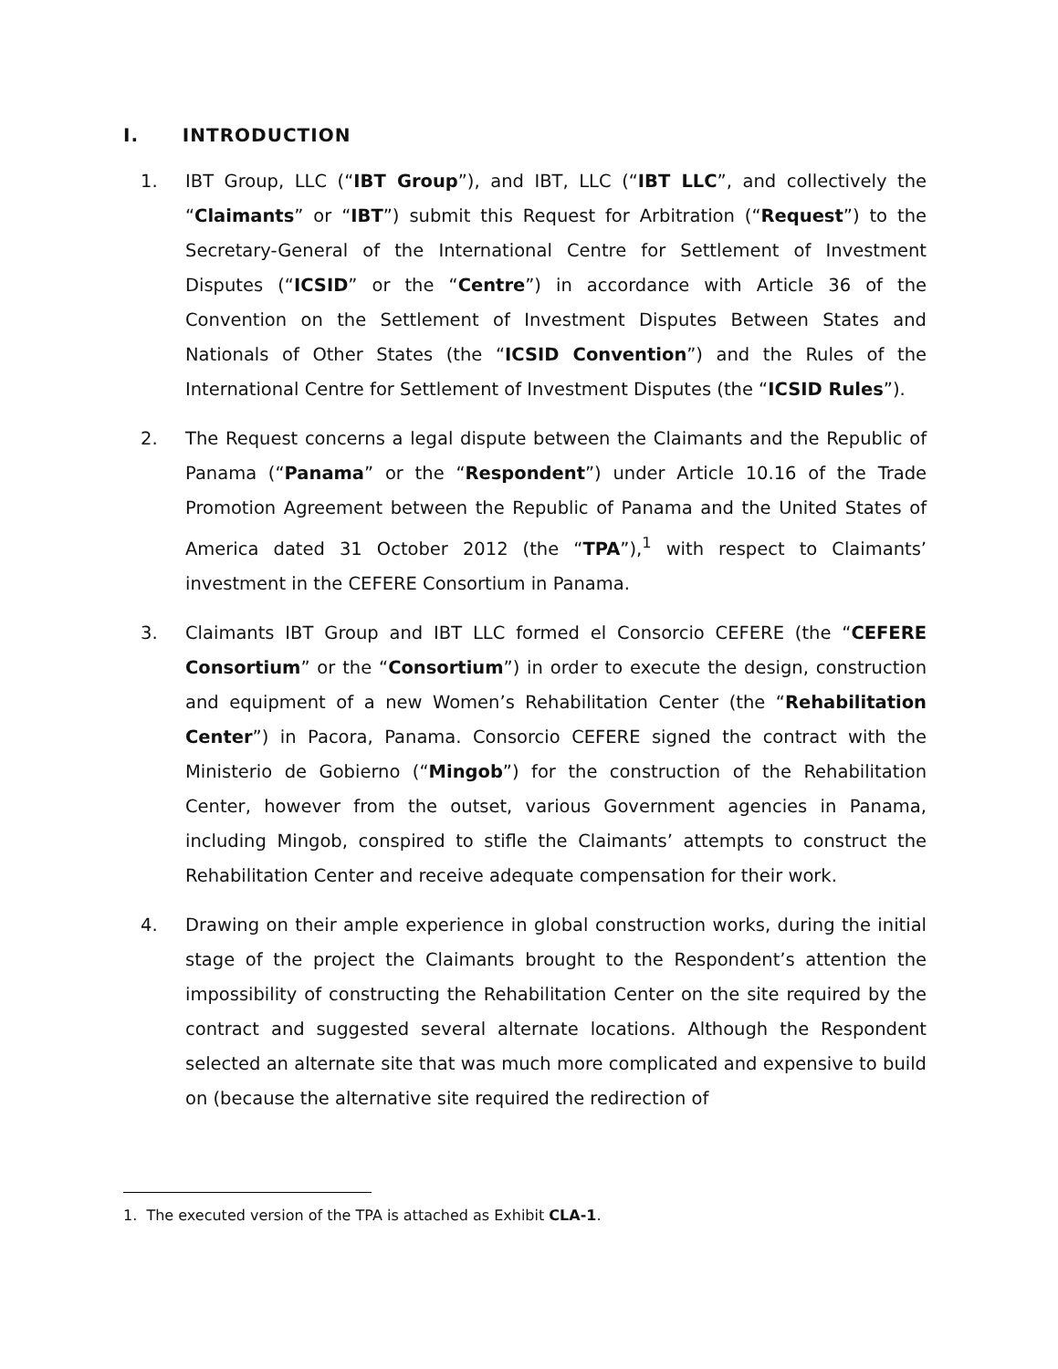I. INTRODUCTION
1. IBT Group, LLC (“IBT Group”), and IBT, LLC (“IBT LLC”, and collectively the “Claimants” or “IBT”) submit this Request for Arbitration (“Request”) to the Secretary-General of the International Centre for Settlement of Investment Disputes (“ICSID” or the “Centre”) in accordance with Article 36 of the Convention on the Settlement of Investment Disputes Between States and Nationals of Other States (the “ICSID Convention”) and the Rules of the International Centre for Settlement of Investment Disputes (the “ICSID Rules”).
2. The Request concerns a legal dispute between the Claimants and the Republic of Panama (“Panama” or the “Respondent”) under Article 10.16 of the Trade Promotion Agreement between the Republic of Panama and the United States of America dated 31 October 2012 (the “TPA”),<sup>1</sup> with respect to Claimants’ investment in the CEFERE Consortium in Panama.
3. Claimants IBT Group and IBT LLC formed el Consorcio CEFERE (the “CEFERE Consortium” or the “Consortium”) in order to execute the design, construction and equipment of a new Women’s Rehabilitation Center (the “Rehabilitation Center”) in Pacora, Panama. Consorcio CEFERE signed the contract with the Ministerio de Gobierno (“Mingob”) for the construction of the Rehabilitation Center, however from the outset, various Government agencies in Panama, including Mingob, conspired to stifle the Claimants’ attempts to construct the Rehabilitation Center and receive adequate compensation for their work.
4. Drawing on their ample experience in global construction works, during the initial stage of the project the Claimants brought to the Respondent’s attention the impossibility of constructing the Rehabilitation Center on the site required by the contract and suggested several alternate locations. Although the Respondent selected an alternate site that was much more complicated and expensive to build on (because the alternative site required the redirection of
1. The executed version of the TPA is attached as Exhibit CLA-1.